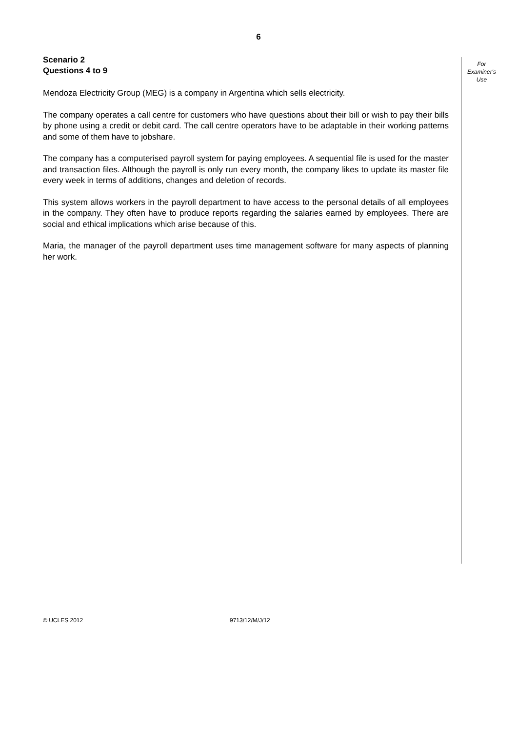6
Scenario 2
Questions 4 to 9
Mendoza Electricity Group (MEG) is a company in Argentina which sells electricity.
The company operates a call centre for customers who have questions about their bill or wish to pay their bills by phone using a credit or debit card. The call centre operators have to be adaptable in their working patterns and some of them have to jobshare.
The company has a computerised payroll system for paying employees. A sequential file is used for the master and transaction files. Although the payroll is only run every month, the company likes to update its master file every week in terms of additions, changes and deletion of records.
This system allows workers in the payroll department to have access to the personal details of all employees in the company. They often have to produce reports regarding the salaries earned by employees. There are social and ethical implications which arise because of this.
Maria, the manager of the payroll department uses time management software for many aspects of planning her work.
For
Examiner's
Use
© UCLES 2012 9713/12/M/J/12